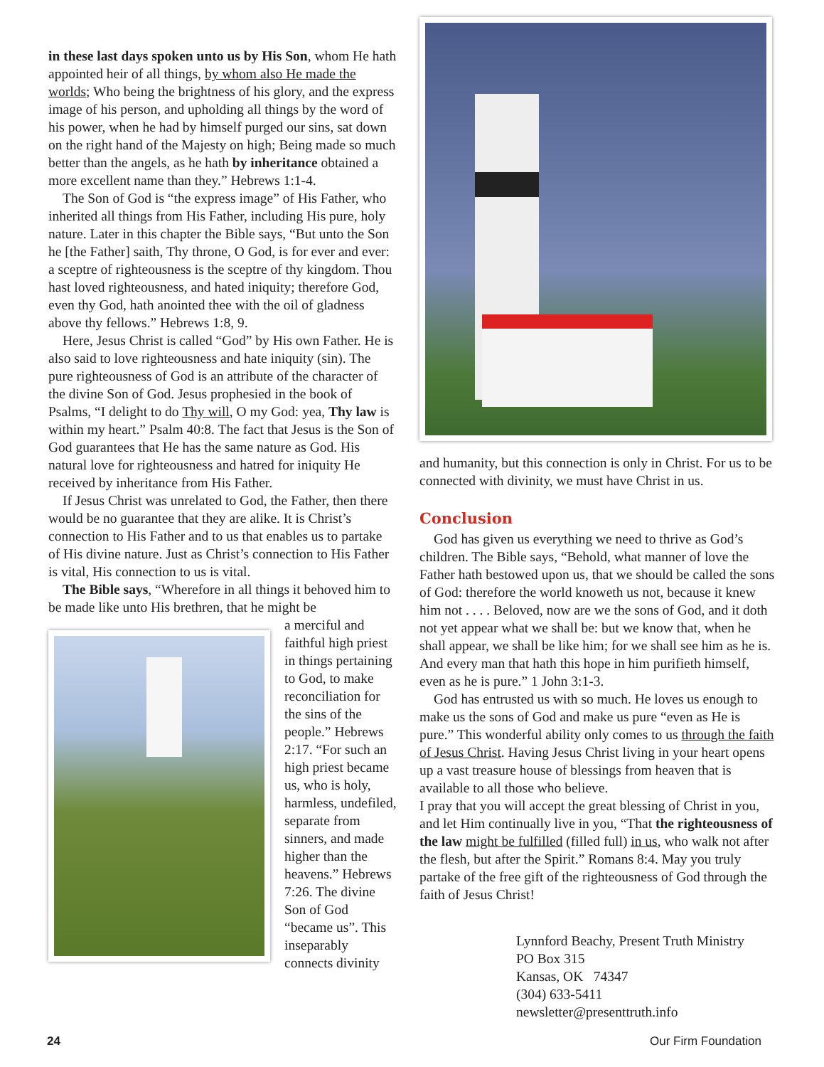in these last days spoken unto us by His Son, whom He hath appointed heir of all things, by whom also He made the worlds; Who being the brightness of his glory, and the express image of his person, and upholding all things by the word of his power, when he had by himself purged our sins, sat down on the right hand of the Majesty on high; Being made so much better than the angels, as he hath by inheritance obtained a more excellent name than they.” Hebrews 1:1-4.
The Son of God is “the express image” of His Father, who inherited all things from His Father, including His pure, holy nature. Later in this chapter the Bible says, “But unto the Son he [the Father] saith, Thy throne, O God, is for ever and ever: a sceptre of righteousness is the sceptre of thy kingdom. Thou hast loved righteousness, and hated iniquity; therefore God, even thy God, hath anointed thee with the oil of gladness above thy fellows.” Hebrews 1:8, 9.
Here, Jesus Christ is called “God” by His own Father. He is also said to love righteousness and hate iniquity (sin). The pure righteousness of God is an attribute of the character of the divine Son of God. Jesus prophesied in the book of Psalms, “I delight to do Thy will, O my God: yea, Thy law is within my heart.” Psalm 40:8. The fact that Jesus is the Son of God guarantees that He has the same nature as God. His natural love for righteousness and hatred for iniquity He received by inheritance from His Father.
If Jesus Christ was unrelated to God, the Father, then there would be no guarantee that they are alike. It is Christ’s connection to His Father and to us that enables us to partake of His divine nature. Just as Christ’s connection to His Father is vital, His connection to us is vital.
The Bible says, “Wherefore in all things it behoved him to be made like unto His brethren, that he might be
a merciful and faithful high priest in things pertaining to God, to make reconciliation for the sins of the people.” Hebrews 2:17. “For such an high priest became us, who is holy, harmless, undefiled, separate from sinners, and made higher than the heavens.” Hebrews 7:26. The divine Son of God “became us”. This inseparably connects divinity
and humanity, but this connection is only in Christ. For us to be connected with divinity, we must have Christ in us.
Conclusion
God has given us everything we need to thrive as God’s children. The Bible says, “Behold, what manner of love the Father hath bestowed upon us, that we should be called the sons of God: therefore the world knoweth us not, because it knew him not . . . . Beloved, now are we the sons of God, and it doth not yet appear what we shall be: but we know that, when he shall appear, we shall be like him; for we shall see him as he is. And every man that hath this hope in him purifieth himself, even as he is pure.” 1 John 3:1-3.
God has entrusted us with so much. He loves us enough to make us the sons of God and make us pure “even as He is pure.” This wonderful ability only comes to us through the faith of Jesus Christ. Having Jesus Christ living in your heart opens up a vast treasure house of blessings from heaven that is available to all those who believe.
I pray that you will accept the great blessing of Christ in you, and let Him continually live in you, “That the righteousness of the law might be fulfilled (filled full) in us, who walk not after the flesh, but after the Spirit.” Romans 8:4. May you truly partake of the free gift of the righteousness of God through the faith of Jesus Christ!
Lynnford Beachy, Present Truth Ministry
PO Box 315
Kansas, OK 74347
(304) 633-5411
newsletter@presenttruth.info
24 Our Firm Foundation